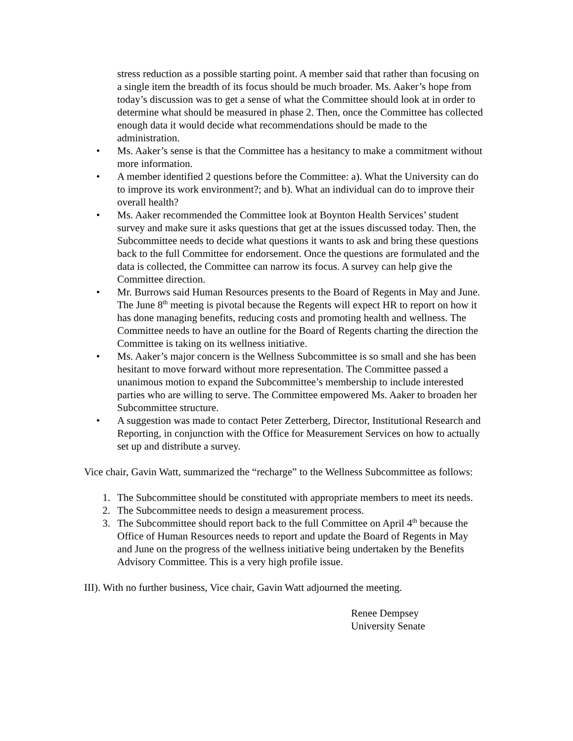stress reduction as a possible starting point. A member said that rather than focusing on a single item the breadth of its focus should be much broader. Ms. Aaker’s hope from today’s discussion was to get a sense of what the Committee should look at in order to determine what should be measured in phase 2. Then, once the Committee has collected enough data it would decide what recommendations should be made to the administration.
• Ms. Aaker’s sense is that the Committee has a hesitancy to make a commitment without more information.
• A member identified 2 questions before the Committee: a). What the University can do to improve its work environment?; and b). What an individual can do to improve their overall health?
• Ms. Aaker recommended the Committee look at Boynton Health Services’ student survey and make sure it asks questions that get at the issues discussed today. Then, the Subcommittee needs to decide what questions it wants to ask and bring these questions back to the full Committee for endorsement. Once the questions are formulated and the data is collected, the Committee can narrow its focus. A survey can help give the Committee direction.
• Mr. Burrows said Human Resources presents to the Board of Regents in May and June. The June 8<sup>th</sup> meeting is pivotal because the Regents will expect HR to report on how it has done managing benefits, reducing costs and promoting health and wellness. The Committee needs to have an outline for the Board of Regents charting the direction the Committee is taking on its wellness initiative.
• Ms. Aaker’s major concern is the Wellness Subcommittee is so small and she has been hesitant to move forward without more representation. The Committee passed a unanimous motion to expand the Subcommittee’s membership to include interested parties who are willing to serve. The Committee empowered Ms. Aaker to broaden her Subcommittee structure.
• A suggestion was made to contact Peter Zetterberg, Director, Institutional Research and Reporting, in conjunction with the Office for Measurement Services on how to actually set up and distribute a survey.
Vice chair, Gavin Watt, summarized the “recharge” to the Wellness Subcommittee as follows:
1. The Subcommittee should be constituted with appropriate members to meet its needs.
2. The Subcommittee needs to design a measurement process.
3. The Subcommittee should report back to the full Committee on April 4<sup>th</sup> because the Office of Human Resources needs to report and update the Board of Regents in May and June on the progress of the wellness initiative being undertaken by the Benefits Advisory Committee. This is a very high profile issue.
III). With no further business, Vice chair, Gavin Watt adjourned the meeting.
Renee Dempsey
University Senate